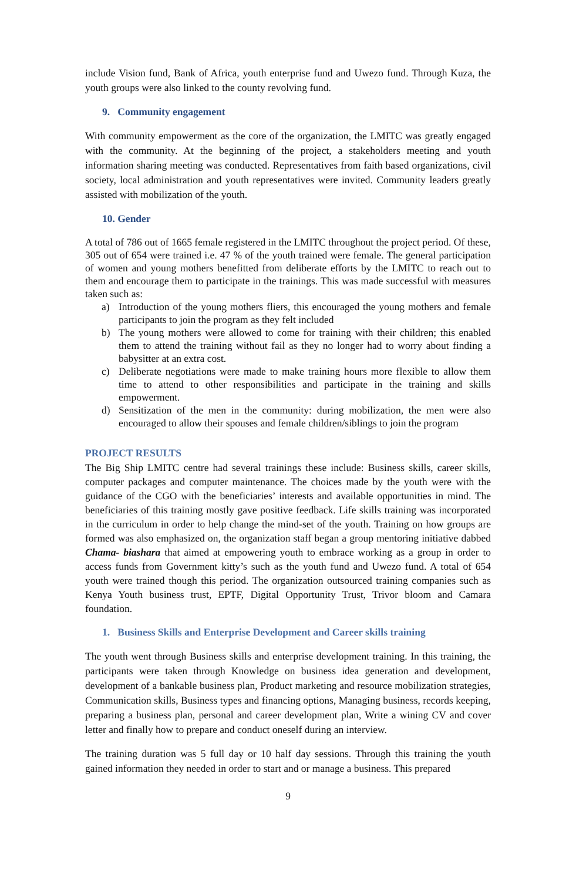include Vision fund, Bank of Africa, youth enterprise fund and Uwezo fund. Through Kuza, the youth groups were also linked to the county revolving fund.
9. Community engagement
With community empowerment as the core of the organization, the LMITC was greatly engaged with the community. At the beginning of the project, a stakeholders meeting and youth information sharing meeting was conducted. Representatives from faith based organizations, civil society, local administration and youth representatives were invited. Community leaders greatly assisted with mobilization of the youth.
10. Gender
A total of 786 out of 1665 female registered in the LMITC throughout the project period. Of these, 305 out of 654 were trained i.e. 47 % of the youth trained were female. The general participation of women and young mothers benefitted from deliberate efforts by the LMITC to reach out to them and encourage them to participate in the trainings. This was made successful with measures taken such as:
a) Introduction of the young mothers fliers, this encouraged the young mothers and female participants to join the program as they felt included
b) The young mothers were allowed to come for training with their children; this enabled them to attend the training without fail as they no longer had to worry about finding a babysitter at an extra cost.
c) Deliberate negotiations were made to make training hours more flexible to allow them time to attend to other responsibilities and participate in the training and skills empowerment.
d) Sensitization of the men in the community: during mobilization, the men were also encouraged to allow their spouses and female children/siblings to join the program
PROJECT RESULTS
The Big Ship LMITC centre had several trainings these include: Business skills, career skills, computer packages and computer maintenance. The choices made by the youth were with the guidance of the CGO with the beneficiaries’ interests and available opportunities in mind. The beneficiaries of this training mostly gave positive feedback. Life skills training was incorporated in the curriculum in order to help change the mind-set of the youth. Training on how groups are formed was also emphasized on, the organization staff began a group mentoring initiative dabbed Chama- biashara that aimed at empowering youth to embrace working as a group in order to access funds from Government kitty’s such as the youth fund and Uwezo fund. A total of 654 youth were trained though this period. The organization outsourced training companies such as Kenya Youth business trust, EPTF, Digital Opportunity Trust, Trivor bloom and Camara foundation.
1. Business Skills and Enterprise Development and Career skills training
The youth went through Business skills and enterprise development training. In this training, the participants were taken through Knowledge on business idea generation and development, development of a bankable business plan, Product marketing and resource mobilization strategies, Communication skills, Business types and financing options, Managing business, records keeping, preparing a business plan, personal and career development plan, Write a wining CV and cover letter and finally how to prepare and conduct oneself during an interview.
The training duration was 5 full day or 10 half day sessions. Through this training the youth gained information they needed in order to start and or manage a business. This prepared
9